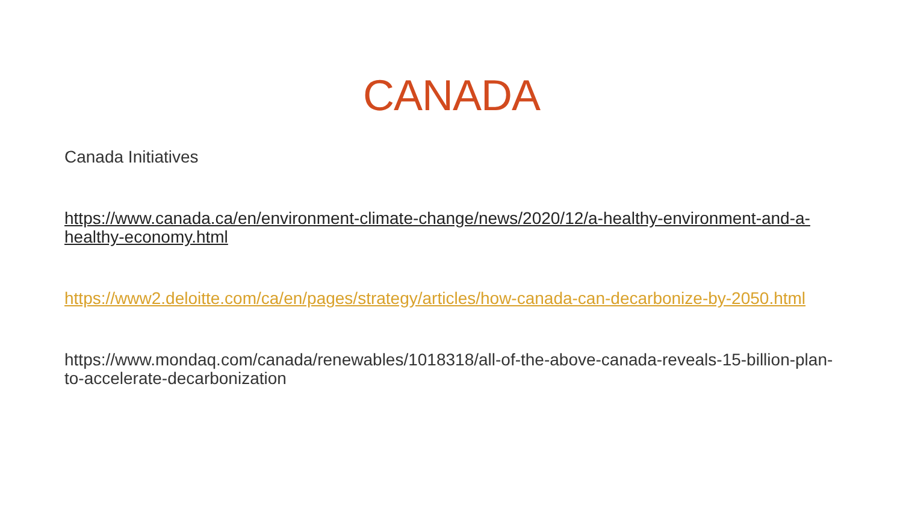CANADA
Canada Initiatives
https://www.canada.ca/en/environment-climate-change/news/2020/12/a-healthy-environment-and-a-healthy-economy.html
https://www2.deloitte.com/ca/en/pages/strategy/articles/how-canada-can-decarbonize-by-2050.html
https://www.mondaq.com/canada/renewables/1018318/all-of-the-above-canada-reveals-15-billion-plan-to-accelerate-decarbonization